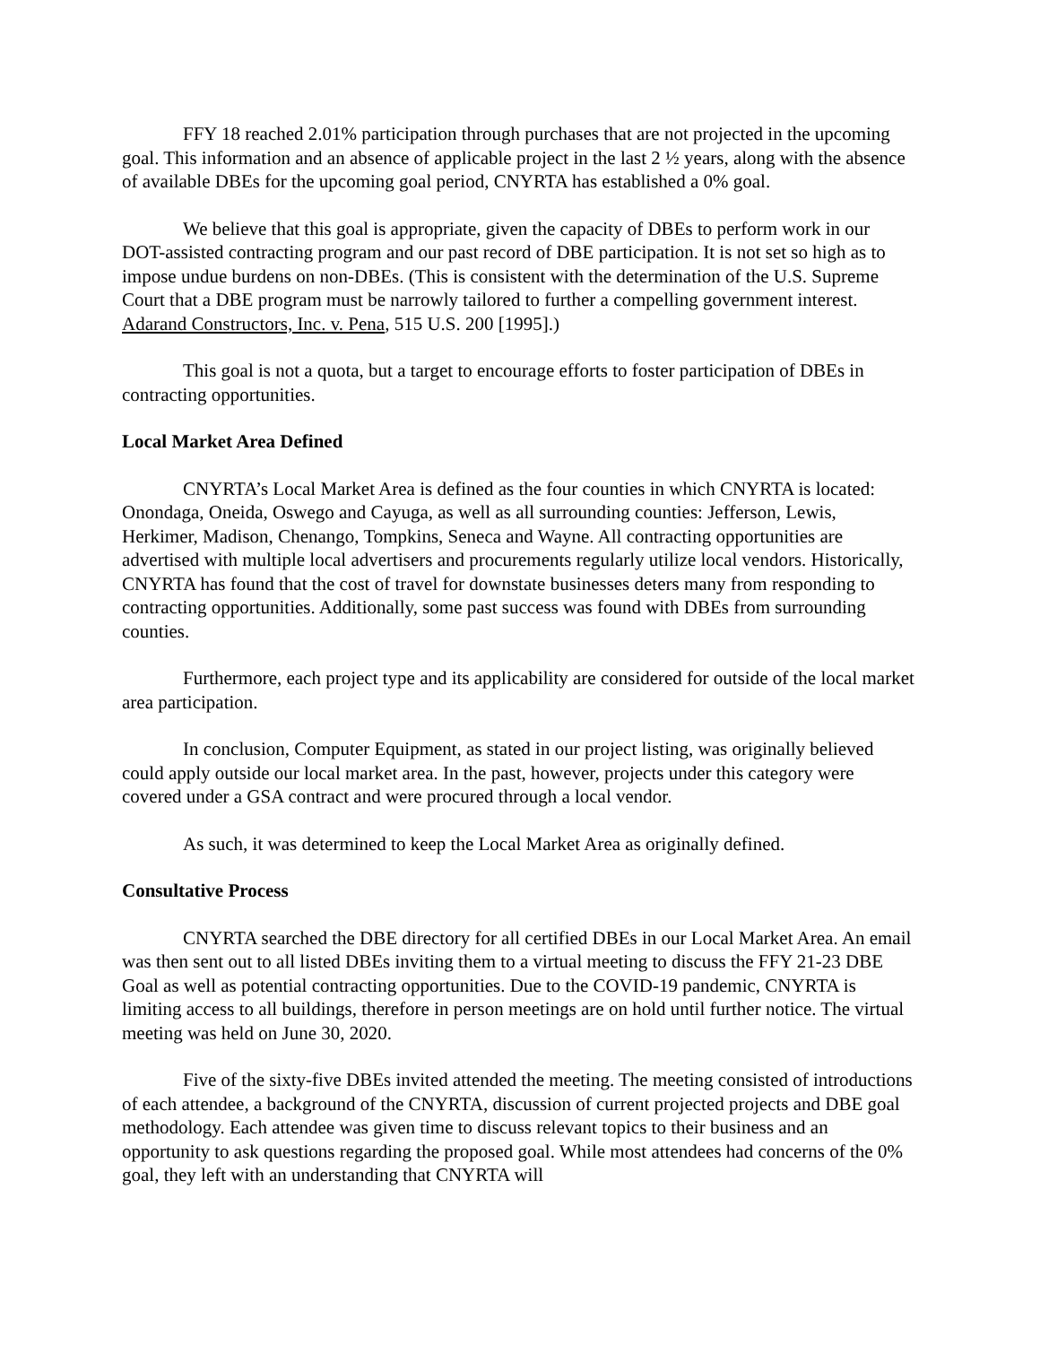FFY 18 reached 2.01% participation through purchases that are not projected in the upcoming goal. This information and an absence of applicable project in the last 2 ½ years, along with the absence of available DBEs for the upcoming goal period, CNYRTA has established a 0% goal.
We believe that this goal is appropriate, given the capacity of DBEs to perform work in our DOT-assisted contracting program and our past record of DBE participation. It is not set so high as to impose undue burdens on non-DBEs. (This is consistent with the determination of the U.S. Supreme Court that a DBE program must be narrowly tailored to further a compelling government interest. Adarand Constructors, Inc. v. Pena, 515 U.S. 200 [1995].)
This goal is not a quota, but a target to encourage efforts to foster participation of DBEs in contracting opportunities.
Local Market Area Defined
CNYRTA’s Local Market Area is defined as the four counties in which CNYRTA is located: Onondaga, Oneida, Oswego and Cayuga, as well as all surrounding counties: Jefferson, Lewis, Herkimer, Madison, Chenango, Tompkins, Seneca and Wayne. All contracting opportunities are advertised with multiple local advertisers and procurements regularly utilize local vendors. Historically, CNYRTA has found that the cost of travel for downstate businesses deters many from responding to contracting opportunities. Additionally, some past success was found with DBEs from surrounding counties.
Furthermore, each project type and its applicability are considered for outside of the local market area participation.
In conclusion, Computer Equipment, as stated in our project listing, was originally believed could apply outside our local market area. In the past, however, projects under this category were covered under a GSA contract and were procured through a local vendor.
As such, it was determined to keep the Local Market Area as originally defined.
Consultative Process
CNYRTA searched the DBE directory for all certified DBEs in our Local Market Area. An email was then sent out to all listed DBEs inviting them to a virtual meeting to discuss the FFY 21-23 DBE Goal as well as potential contracting opportunities. Due to the COVID-19 pandemic, CNYRTA is limiting access to all buildings, therefore in person meetings are on hold until further notice. The virtual meeting was held on June 30, 2020.
Five of the sixty-five DBEs invited attended the meeting. The meeting consisted of introductions of each attendee, a background of the CNYRTA, discussion of current projected projects and DBE goal methodology. Each attendee was given time to discuss relevant topics to their business and an opportunity to ask questions regarding the proposed goal. While most attendees had concerns of the 0% goal, they left with an understanding that CNYRTA will